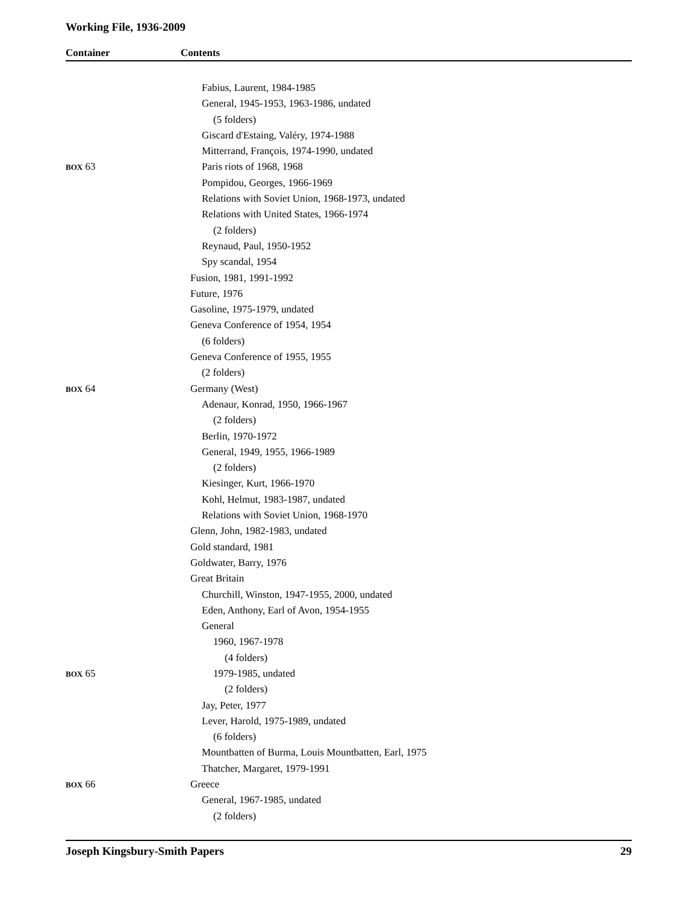Working File, 1936-2009
Container Contents
| | Fabius, Laurent, 1984-1985 |
| | General, 1945-1953, 1963-1986, undated |
| | (5 folders) |
| | Giscard d'Estaing, Valéry, 1974-1988 |
| | Mitterrand, François, 1974-1990, undated |
| BOX 63 | Paris riots of 1968, 1968 |
| | Pompidou, Georges, 1966-1969 |
| | Relations with Soviet Union, 1968-1973, undated |
| | Relations with United States, 1966-1974 |
| | (2 folders) |
| | Reynaud, Paul, 1950-1952 |
| | Spy scandal, 1954 |
| | Fusion, 1981, 1991-1992 |
| | Future, 1976 |
| | Gasoline, 1975-1979, undated |
| | Geneva Conference of 1954, 1954 |
| | (6 folders) |
| | Geneva Conference of 1955, 1955 |
| | (2 folders) |
| BOX 64 | Germany (West) |
| | Adenaur, Konrad, 1950, 1966-1967 |
| | (2 folders) |
| | Berlin, 1970-1972 |
| | General, 1949, 1955, 1966-1989 |
| | (2 folders) |
| | Kiesinger, Kurt, 1966-1970 |
| | Kohl, Helmut, 1983-1987, undated |
| | Relations with Soviet Union, 1968-1970 |
| | Glenn, John, 1982-1983, undated |
| | Gold standard, 1981 |
| | Goldwater, Barry, 1976 |
| | Great Britain |
| | Churchill, Winston, 1947-1955, 2000, undated |
| | Eden, Anthony, Earl of Avon, 1954-1955 |
| | General |
| | 1960, 1967-1978 |
| | (4 folders) |
| BOX 65 | 1979-1985, undated |
| | (2 folders) |
| | Jay, Peter, 1977 |
| | Lever, Harold, 1975-1989, undated |
| | (6 folders) |
| | Mountbatten of Burma, Louis Mountbatten, Earl, 1975 |
| | Thatcher, Margaret, 1979-1991 |
| BOX 66 | Greece |
| | General, 1967-1985, undated |
| | (2 folders) |
Joseph Kingsbury-Smith Papers 29